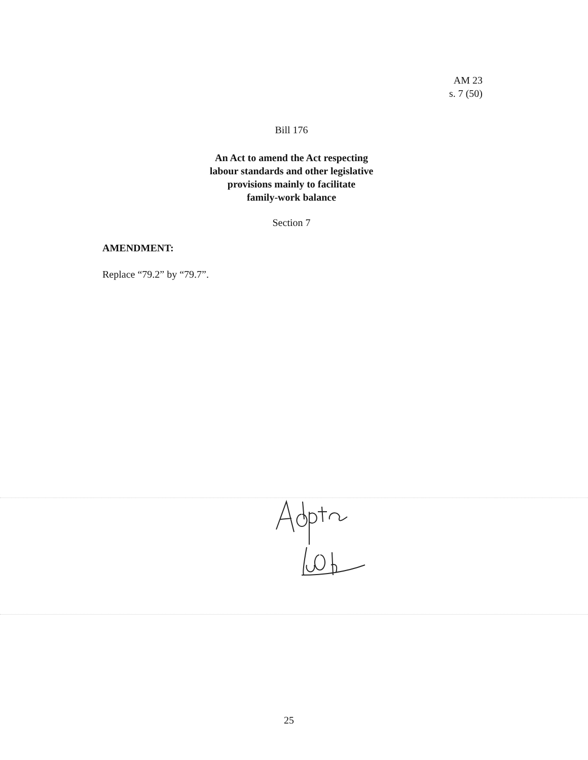AM 23
s. 7 (50)
Bill 176
An Act to amend the Act respecting
labour standards and other legislative
provisions mainly to facilitate
family-work balance
Section 7
AMENDMENT:
Replace “79.2” by “79.7”.
25